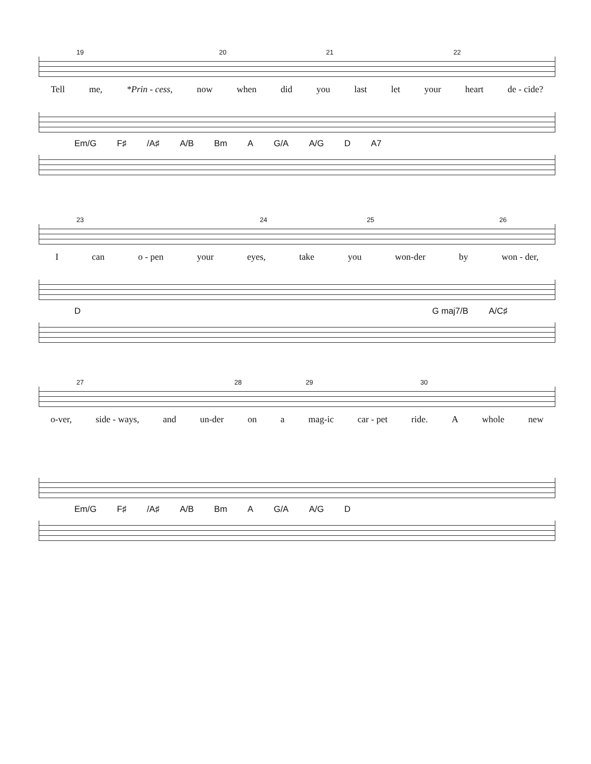19 20 21 22
Tell me, *Prin - cess, now when did you last let your heart de - cide?
Em/G F♯ /A♯ A/B Bm A G/A A/G D A7
23 24 25 26
Ican o - pen your eyes, take you won-der by won - der,
D G maj7/B A/C♯
27 28 29 30
o-ver, side - ways, and un-der on a mag-ic car - pet ride. A whole new
Em/G F♯ /A♯ A/B Bm A G/A A/G D